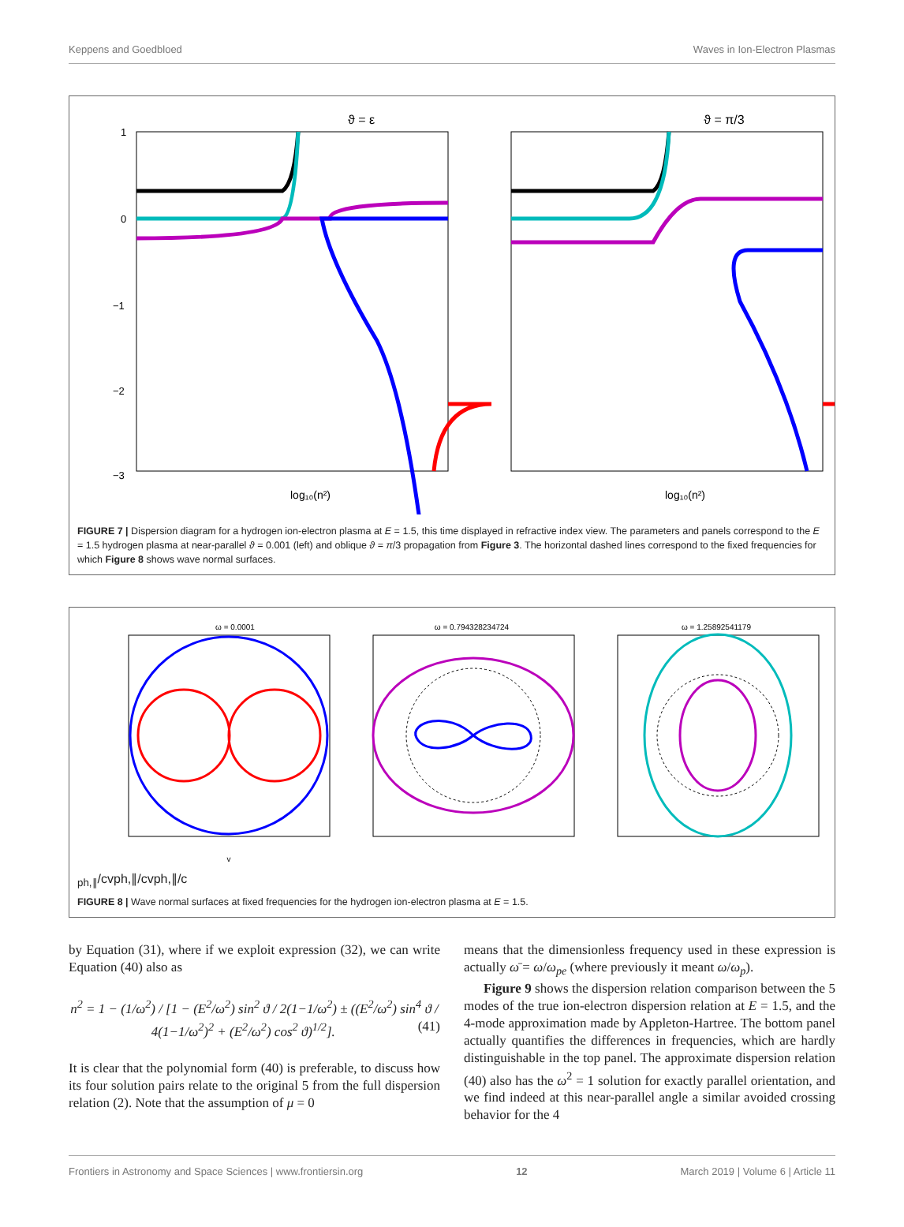Keppens and Goedbloed Waves in Ion-Electron Plasmas
ϑ = ε
ϑ = π/3
1
0
−1
−2
−3
log₁₀(n²)
log₁₀(n²)
FIGURE 7 | Dispersion diagram for a hydrogen ion-electron plasma at E = 1.5, this time displayed in refractive index view. The parameters and panels correspond to the E = 1.5 hydrogen plasma at near-parallel ϑ = 0.001 (left) and oblique ϑ = π/3 propagation from Figure 3. The horizontal dashed lines correspond to the fixed frequencies for which Figure 8 shows wave normal surfaces.
ω = 0.0001
ω = 0.794328234724
ω = 1.25892541179
vph,∥/c
vph,∥/c
vph,∥/c
FIGURE 8 | Wave normal surfaces at fixed frequencies for the hydrogen ion-electron plasma at E = 1.5.
by Equation (31), where if we exploit expression (32), we can write Equation (40) also as
n<sup>2</sup> = 1 − (1/ω<sup>2</sup>) / [1 − (E<sup>2</sup>/ω<sup>2</sup>) sin<sup>2</sup> ϑ / 2(1−1/ω<sup>2</sup>) ± ((E<sup>2</sup>/ω<sup>2</sup>) sin<sup>4</sup> ϑ / 4(1−1/ω<sup>2</sup>)<sup>2</sup> + (E<sup>2</sup>/ω<sup>2</sup>) cos<sup>2</sup> ϑ)<sup>1/2</sup>]. (41)
It is clear that the polynomial form (40) is preferable, to discuss how its four solution pairs relate to the original 5 from the full dispersion relation (2). Note that the assumption of μ = 0
means that the dimensionless frequency used in these expression is actually ω̄ = ω/ω<sub>pe</sub> (where previously it meant ω/ω<sub>p</sub>).
Figure 9 shows the dispersion relation comparison between the 5 modes of the true ion-electron dispersion relation at E = 1.5, and the 4-mode approximation made by Appleton-Hartree. The bottom panel actually quantifies the differences in frequencies, which are hardly distinguishable in the top panel. The approximate dispersion relation (40) also has the ω<sup>2</sup> = 1 solution for exactly parallel orientation, and we find indeed at this near-parallel angle a similar avoided crossing behavior for the 4
Frontiers in Astronomy and Space Sciences | www.frontiersin.org 12 March 2019 | Volume 6 | Article 11